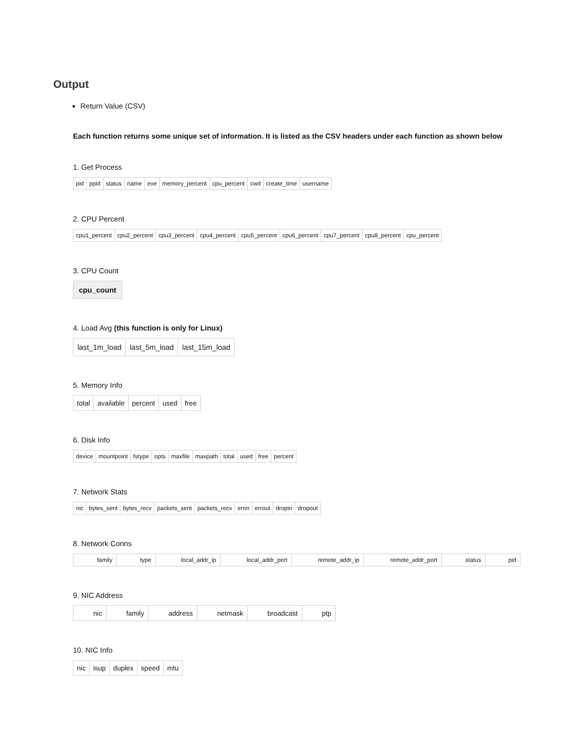Output
Return Value (CSV)
Each function returns some unique set of information. It is listed as the CSV headers under each function as shown below
1. Get Process
| pid | ppid | status | name | exe | memory_percent | cpu_percent | cwd | create_time | username |
2. CPU Percent
| cpu1_percent | cpu2_percent | cpu3_percent | cpu4_percent | cpu5_percent | cpu6_percent | cpu7_percent | cpu8_percent | cpu_percent |
3. CPU Count
| cpu_count |
| --- |
4. Load Avg (this function is only for Linux)
| last_1m_load | last_5m_load | last_15m_load |
5. Memory Info
| total | available | percent | used | free |
6. Disk Info
| device | mountpoint | fstype | opts | maxfile | maxpath | total | used | free | percent |
7. Network Stats
| nic | bytes_sent | bytes_recv | packets_sent | packets_recv | errin | errout | dropin | dropout |
8. Network Conns
| family | type | local_addr_ip | local_addr_port | remote_addr_ip | remote_addr_port | status | pid |
9. NIC Address
| nic | family | address | netmask | broadcast | ptp |
10. NIC Info
| nic | isup | duplex | speed | mtu |